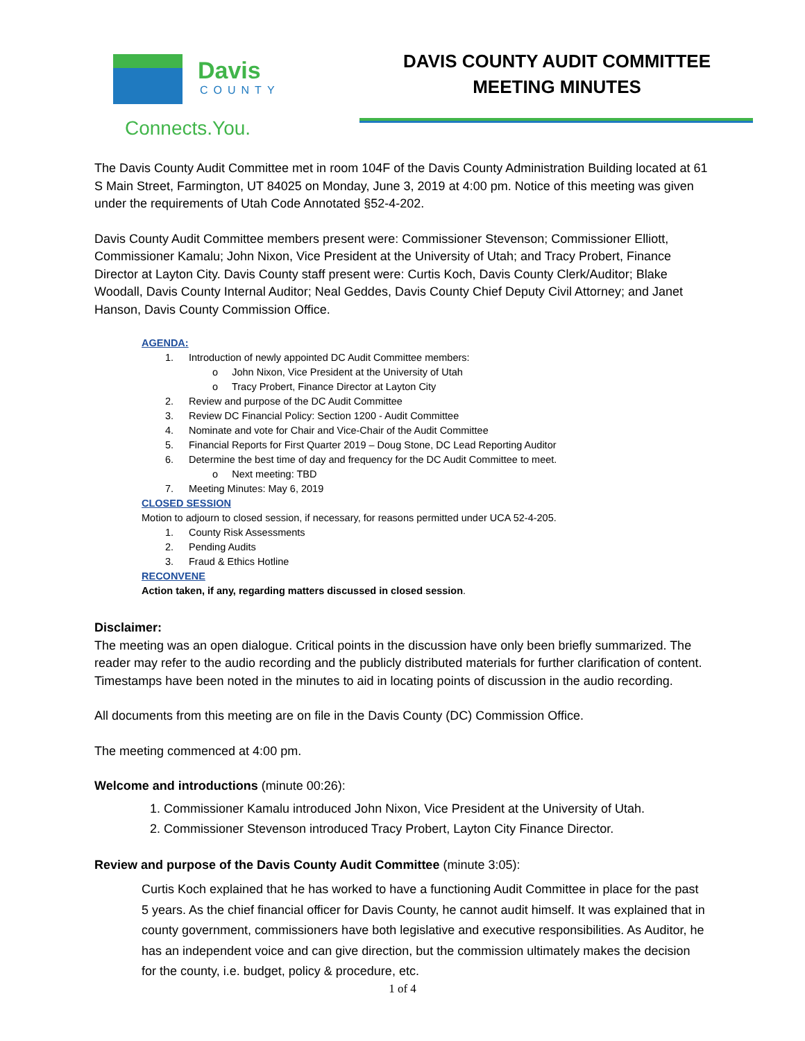Davis
COUNTY
Connects.You.
DAVIS COUNTY AUDIT COMMITTEE
MEETING MINUTES
The Davis County Audit Committee met in room 104F of the Davis County Administration Building located at 61 S Main Street, Farmington, UT 84025 on Monday, June 3, 2019 at 4:00 pm. Notice of this meeting was given under the requirements of Utah Code Annotated §52-4-202.
Davis County Audit Committee members present were: Commissioner Stevenson; Commissioner Elliott, Commissioner Kamalu; John Nixon, Vice President at the University of Utah; and Tracy Probert, Finance Director at Layton City. Davis County staff present were: Curtis Koch, Davis County Clerk/Auditor; Blake Woodall, Davis County Internal Auditor; Neal Geddes, Davis County Chief Deputy Civil Attorney; and Janet Hanson, Davis County Commission Office.
AGENDA:
1. Introduction of newly appointed DC Audit Committee members:
o John Nixon, Vice President at the University of Utah
o Tracy Probert, Finance Director at Layton City
2. Review and purpose of the DC Audit Committee
3. Review DC Financial Policy: Section 1200 - Audit Committee
4. Nominate and vote for Chair and Vice-Chair of the Audit Committee
5. Financial Reports for First Quarter 2019 – Doug Stone, DC Lead Reporting Auditor
6. Determine the best time of day and frequency for the DC Audit Committee to meet.
o Next meeting: TBD
7. Meeting Minutes: May 6, 2019
CLOSED SESSION
Motion to adjourn to closed session, if necessary, for reasons permitted under UCA 52-4-205.
1. County Risk Assessments
2. Pending Audits
3. Fraud & Ethics Hotline
RECONVENE
Action taken, if any, regarding matters discussed in closed session.
Disclaimer:
The meeting was an open dialogue. Critical points in the discussion have only been briefly summarized. The reader may refer to the audio recording and the publicly distributed materials for further clarification of content. Timestamps have been noted in the minutes to aid in locating points of discussion in the audio recording.
All documents from this meeting are on file in the Davis County (DC) Commission Office.
The meeting commenced at 4:00 pm.
Welcome and introductions (minute 00:26):
1. Commissioner Kamalu introduced John Nixon, Vice President at the University of Utah.
2. Commissioner Stevenson introduced Tracy Probert, Layton City Finance Director.
Review and purpose of the Davis County Audit Committee (minute 3:05):
Curtis Koch explained that he has worked to have a functioning Audit Committee in place for the past 5 years. As the chief financial officer for Davis County, he cannot audit himself. It was explained that in county government, commissioners have both legislative and executive responsibilities. As Auditor, he has an independent voice and can give direction, but the commission ultimately makes the decision for the county, i.e. budget, policy & procedure, etc.
1 of 4